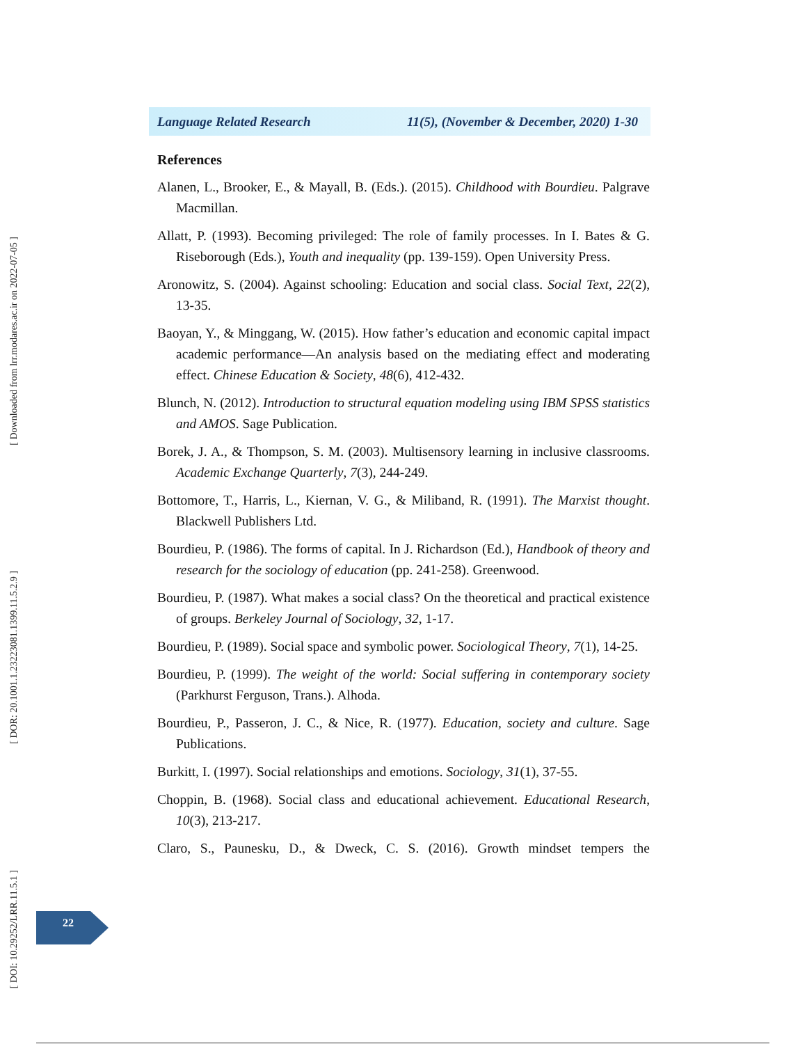[ Downloaded from lrr.modares.ac.ir on 2022-07-05 ]
[ DOR: 20.1001.1.23223081.1399.11.5.2.9 ]
[ DOI: 10.29252/LRR.11.5.1 ]
Language Related Research 11(5), (November & December, 2020) 1-30
References
Alanen, L., Brooker, E., & Mayall, B. (Eds.). (2015). Childhood with Bourdieu. Palgrave Macmillan.
Allatt, P. (1993). Becoming privileged: The role of family processes. In I. Bates & G. Riseborough (Eds.), Youth and inequality (pp. 139-159). Open University Press.
Aronowitz, S. (2004). Against schooling: Education and social class. Social Text, 22(2), 13-35.
Baoyan, Y., & Minggang, W. (2015). How father’s education and economic capital impact academic performance—An analysis based on the mediating effect and moderating effect. Chinese Education & Society, 48(6), 412-432.
Blunch, N. (2012). Introduction to structural equation modeling using IBM SPSS statistics and AMOS. Sage Publication.
Borek, J. A., & Thompson, S. M. (2003). Multisensory learning in inclusive classrooms. Academic Exchange Quarterly, 7(3), 244-249.
Bottomore, T., Harris, L., Kiernan, V. G., & Miliband, R. (1991). The Marxist thought. Blackwell Publishers Ltd.
Bourdieu, P. (1986). The forms of capital. In J. Richardson (Ed.), Handbook of theory and research for the sociology of education (pp. 241-258). Greenwood.
Bourdieu, P. (1987). What makes a social class? On the theoretical and practical existence of groups. Berkeley Journal of Sociology, 32, 1-17.
Bourdieu, P. (1989). Social space and symbolic power. Sociological Theory, 7(1), 14-25.
Bourdieu, P. (1999). The weight of the world: Social suffering in contemporary society (Parkhurst Ferguson, Trans.). Alhoda.
Bourdieu, P., Passeron, J. C., & Nice, R. (1977). Education, society and culture. Sage Publications.
Burkitt, I. (1997). Social relationships and emotions. Sociology, 31(1), 37-55.
Choppin, B. (1968). Social class and educational achievement. Educational Research, 10(3), 213-217.
Claro, S., Paunesku, D., & Dweck, C. S. (2016). Growth mindset tempers the
22